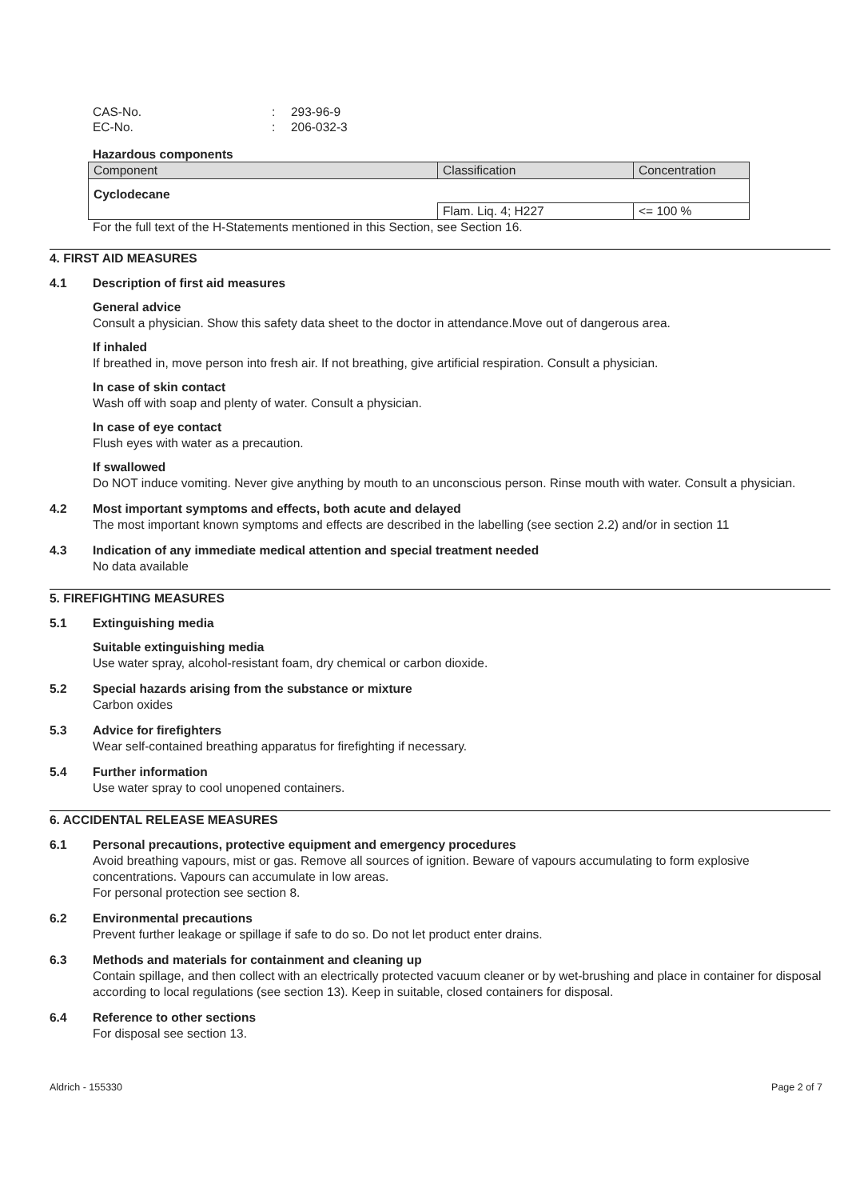CAS-No.: 293-96-9
EC-No.: 206-032-3
Hazardous components
| Component | Classification | Concentration |
| Cyclodecane | | |
| | Flam. Liq. 4; H227 | <= 100 % |
For the full text of the H-Statements mentioned in this Section, see Section 16.
4. FIRST AID MEASURES
4.1 Description of first aid measures
General advice
Consult a physician. Show this safety data sheet to the doctor in attendance.Move out of dangerous area.
If inhaled
If breathed in, move person into fresh air. If not breathing, give artificial respiration. Consult a physician.
In case of skin contact
Wash off with soap and plenty of water. Consult a physician.
In case of eye contact
Flush eyes with water as a precaution.
If swallowed
Do NOT induce vomiting. Never give anything by mouth to an unconscious person. Rinse mouth with water. Consult a physician.
4.2 Most important symptoms and effects, both acute and delayed
The most important known symptoms and effects are described in the labelling (see section 2.2) and/or in section 11
4.3 Indication of any immediate medical attention and special treatment needed
No data available
5. FIREFIGHTING MEASURES
5.1 Extinguishing media
Suitable extinguishing media
Use water spray, alcohol-resistant foam, dry chemical or carbon dioxide.
5.2 Special hazards arising from the substance or mixture
Carbon oxides
5.3 Advice for firefighters
Wear self-contained breathing apparatus for firefighting if necessary.
5.4 Further information
Use water spray to cool unopened containers.
6. ACCIDENTAL RELEASE MEASURES
6.1 Personal precautions, protective equipment and emergency procedures
Avoid breathing vapours, mist or gas. Remove all sources of ignition. Beware of vapours accumulating to form explosive concentrations. Vapours can accumulate in low areas.
For personal protection see section 8.
6.2 Environmental precautions
Prevent further leakage or spillage if safe to do so. Do not let product enter drains.
6.3 Methods and materials for containment and cleaning up
Contain spillage, and then collect with an electrically protected vacuum cleaner or by wet-brushing and place in container for disposal according to local regulations (see section 13). Keep in suitable, closed containers for disposal.
6.4 Reference to other sections
For disposal see section 13.
Aldrich - 155330 Page 2 of 7